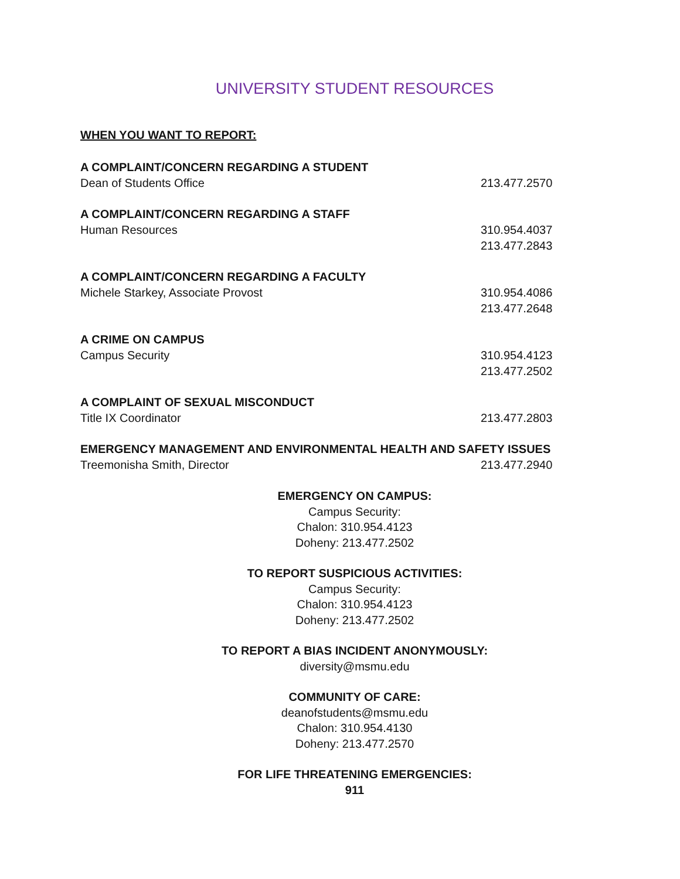UNIVERSITY STUDENT RESOURCES
WHEN YOU WANT TO REPORT:
A COMPLAINT/CONCERN REGARDING A STUDENT
Dean of Students Office 213.477.2570
A COMPLAINT/CONCERN REGARDING A STAFF
Human Resources 310.954.4037
213.477.2843
A COMPLAINT/CONCERN REGARDING A FACULTY
Michele Starkey, Associate Provost 310.954.4086
213.477.2648
A CRIME ON CAMPUS
Campus Security 310.954.4123
213.477.2502
A COMPLAINT OF SEXUAL MISCONDUCT
Title IX Coordinator 213.477.2803
EMERGENCY MANAGEMENT AND ENVIRONMENTAL HEALTH AND SAFETY ISSUES
Treemonisha Smith, Director 213.477.2940
EMERGENCY ON CAMPUS:
Campus Security:
Chalon: 310.954.4123
Doheny: 213.477.2502
TO REPORT SUSPICIOUS ACTIVITIES:
Campus Security:
Chalon: 310.954.4123
Doheny: 213.477.2502
TO REPORT A BIAS INCIDENT ANONYMOUSLY:
diversity@msmu.edu
COMMUNITY OF CARE:
deanofstudents@msmu.edu
Chalon: 310.954.4130
Doheny: 213.477.2570
FOR LIFE THREATENING EMERGENCIES:
911